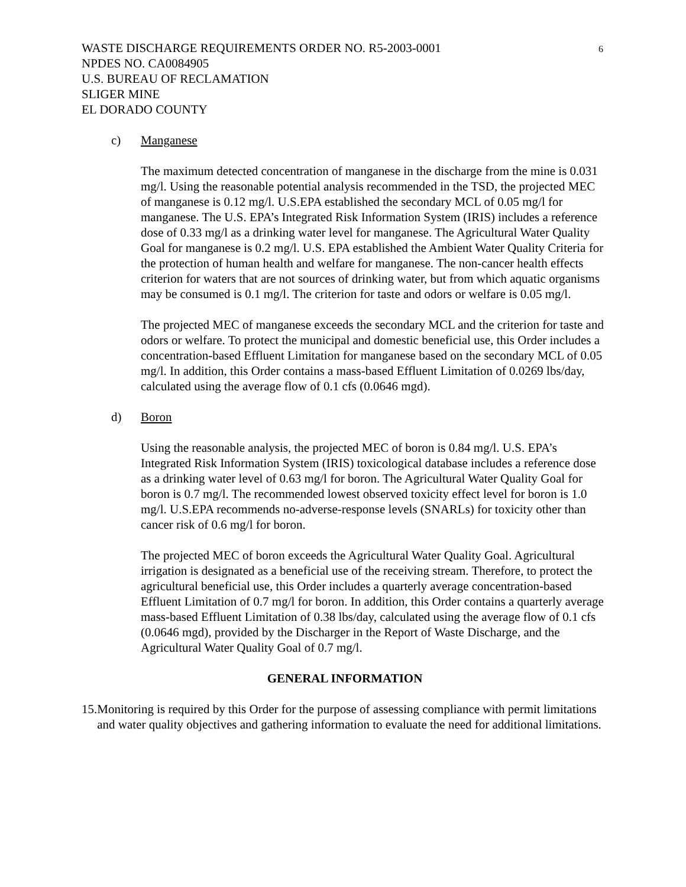6
WASTE DISCHARGE REQUIREMENTS ORDER NO. R5-2003-0001
NPDES NO. CA0084905
U.S. BUREAU OF RECLAMATION
SLIGER MINE
EL DORADO COUNTY
c) Manganese
The maximum detected concentration of manganese in the discharge from the mine is 0.031 mg/l. Using the reasonable potential analysis recommended in the TSD, the projected MEC of manganese is 0.12 mg/l. U.S.EPA established the secondary MCL of 0.05 mg/l for manganese. The U.S. EPA’s Integrated Risk Information System (IRIS) includes a reference dose of 0.33 mg/l as a drinking water level for manganese. The Agricultural Water Quality Goal for manganese is 0.2 mg/l. U.S. EPA established the Ambient Water Quality Criteria for the protection of human health and welfare for manganese. The non-cancer health effects criterion for waters that are not sources of drinking water, but from which aquatic organisms may be consumed is 0.1 mg/l. The criterion for taste and odors or welfare is 0.05 mg/l.
The projected MEC of manganese exceeds the secondary MCL and the criterion for taste and odors or welfare. To protect the municipal and domestic beneficial use, this Order includes a concentration-based Effluent Limitation for manganese based on the secondary MCL of 0.05 mg/l. In addition, this Order contains a mass-based Effluent Limitation of 0.0269 lbs/day, calculated using the average flow of 0.1 cfs (0.0646 mgd).
d) Boron
Using the reasonable analysis, the projected MEC of boron is 0.84 mg/l. U.S. EPA’s Integrated Risk Information System (IRIS) toxicological database includes a reference dose as a drinking water level of 0.63 mg/l for boron. The Agricultural Water Quality Goal for boron is 0.7 mg/l. The recommended lowest observed toxicity effect level for boron is 1.0 mg/l. U.S.EPA recommends no-adverse-response levels (SNARLs) for toxicity other than cancer risk of 0.6 mg/l for boron.
The projected MEC of boron exceeds the Agricultural Water Quality Goal. Agricultural irrigation is designated as a beneficial use of the receiving stream. Therefore, to protect the agricultural beneficial use, this Order includes a quarterly average concentration-based Effluent Limitation of 0.7 mg/l for boron. In addition, this Order contains a quarterly average mass-based Effluent Limitation of 0.38 lbs/day, calculated using the average flow of 0.1 cfs (0.0646 mgd), provided by the Discharger in the Report of Waste Discharge, and the Agricultural Water Quality Goal of 0.7 mg/l.
GENERAL INFORMATION
15. Monitoring is required by this Order for the purpose of assessing compliance with permit limitations and water quality objectives and gathering information to evaluate the need for additional limitations.